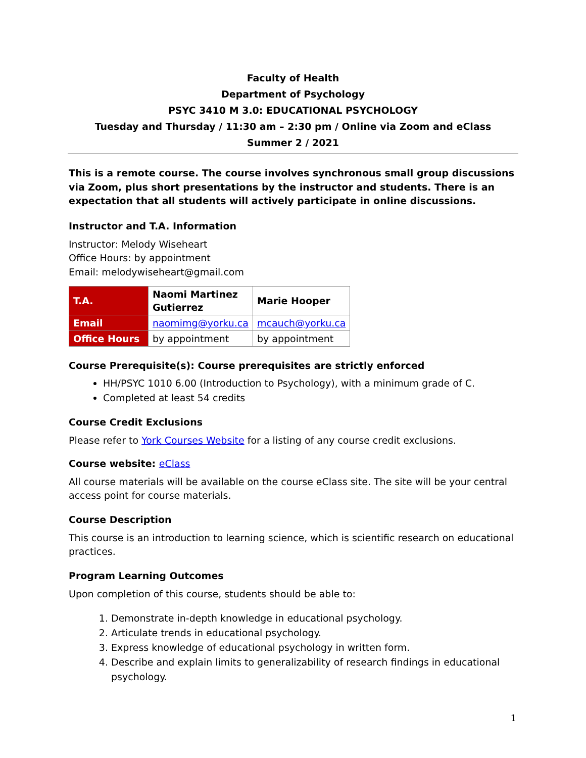Faculty of Health
Department of Psychology
PSYC 3410 M 3.0: EDUCATIONAL PSYCHOLOGY
Tuesday and Thursday / 11:30 am – 2:30 pm / Online via Zoom and eClass
Summer 2 / 2021
This is a remote course. The course involves synchronous small group discussions via Zoom, plus short presentations by the instructor and students. There is an expectation that all students will actively participate in online discussions.
Instructor and T.A. Information
Instructor: Melody Wiseheart
Office Hours: by appointment
Email: melodywiseheart@gmail.com
| T.A. | Naomi Martinez Gutierrez | Marie Hooper |
| Email | naomimg@yorku.ca | mcauch@yorku.ca |
| Office Hours | by appointment | by appointment |
Course Prerequisite(s): Course prerequisites are strictly enforced
HH/PSYC 1010 6.00 (Introduction to Psychology), with a minimum grade of C.
Completed at least 54 credits
Course Credit Exclusions
Please refer to York Courses Website for a listing of any course credit exclusions.
Course website: eClass
All course materials will be available on the course eClass site. The site will be your central access point for course materials.
Course Description
This course is an introduction to learning science, which is scientific research on educational practices.
Program Learning Outcomes
Upon completion of this course, students should be able to:
1. Demonstrate in-depth knowledge in educational psychology.
2. Articulate trends in educational psychology.
3. Express knowledge of educational psychology in written form.
4. Describe and explain limits to generalizability of research findings in educational psychology.
1